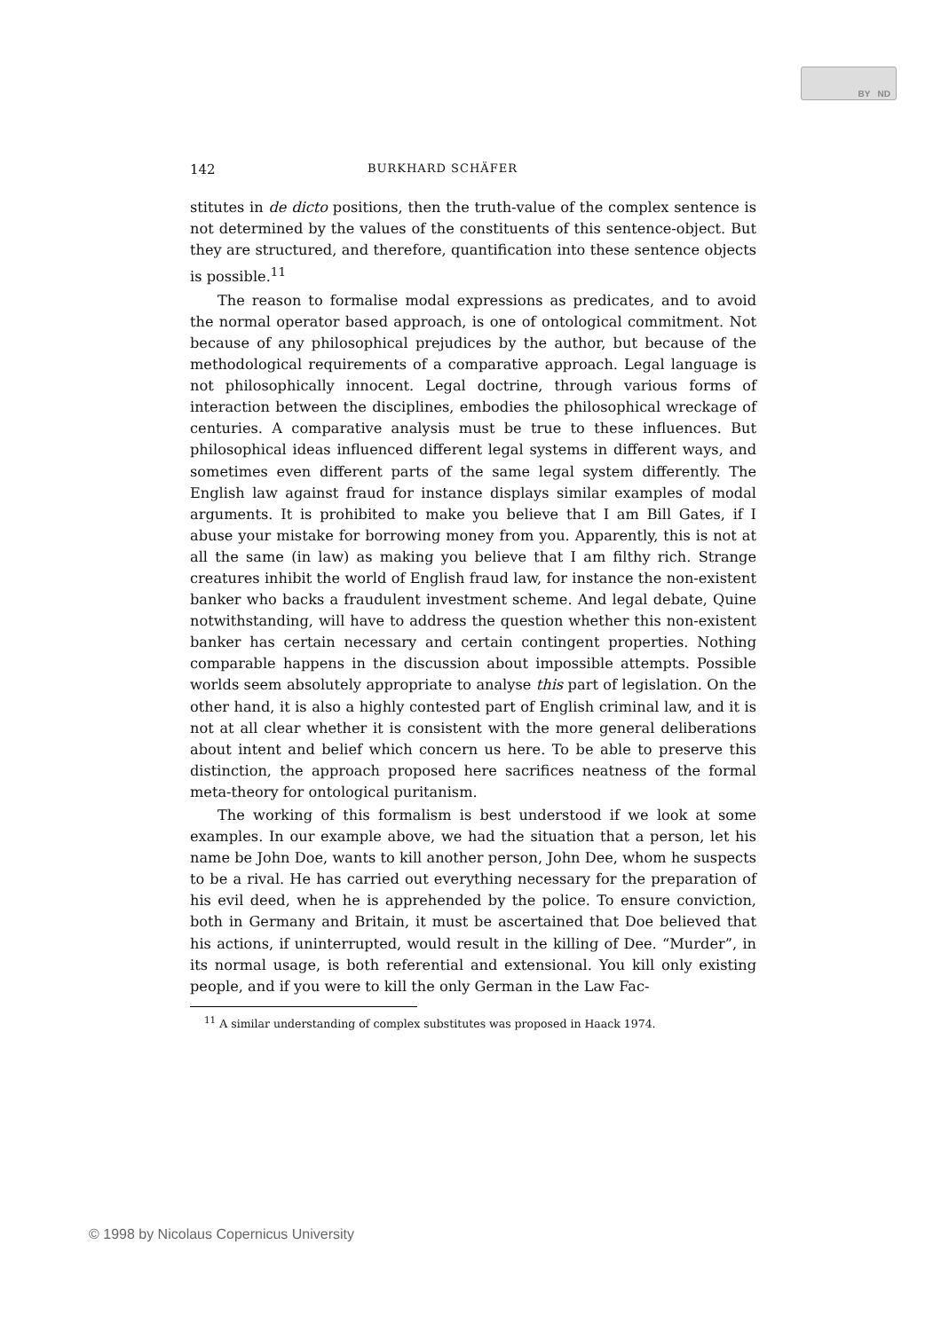BY ND
142 BURKHARD SCHÄFER
stitutes in de dicto positions, then the truth-value of the complex sentence is not determined by the values of the constituents of this sentence-object. But they are structured, and therefore, quantification into these sentence objects is possible.<sup>11</sup>
The reason to formalise modal expressions as predicates, and to avoid the normal operator based approach, is one of ontological commitment. Not because of any philosophical prejudices by the author, but because of the methodological requirements of a comparative approach. Legal language is not philosophically innocent. Legal doctrine, through various forms of interaction between the disciplines, embodies the philosophical wreckage of centuries. A comparative analysis must be true to these influences. But philosophical ideas influenced different legal systems in different ways, and sometimes even different parts of the same legal system differently. The English law against fraud for instance displays similar examples of modal arguments. It is prohibited to make you believe that I am Bill Gates, if I abuse your mistake for borrowing money from you. Apparently, this is not at all the same (in law) as making you believe that I am filthy rich. Strange creatures inhibit the world of English fraud law, for instance the non-existent banker who backs a fraudulent investment scheme. And legal debate, Quine notwithstanding, will have to address the question whether this non-existent banker has certain necessary and certain contingent properties. Nothing comparable happens in the discussion about impossible attempts. Possible worlds seem absolutely appropriate to analyse this part of legislation. On the other hand, it is also a highly contested part of English criminal law, and it is not at all clear whether it is consistent with the more general deliberations about intent and belief which concern us here. To be able to preserve this distinction, the approach proposed here sacrifices neatness of the formal meta-theory for ontological puritanism.
The working of this formalism is best understood if we look at some examples. In our example above, we had the situation that a person, let his name be John Doe, wants to kill another person, John Dee, whom he suspects to be a rival. He has carried out everything necessary for the preparation of his evil deed, when he is apprehended by the police. To ensure conviction, both in Germany and Britain, it must be ascertained that Doe believed that his actions, if uninterrupted, would result in the killing of Dee. “Murder”, in its normal usage, is both referential and extensional. You kill only existing people, and if you were to kill the only German in the Law Fac-
<sup>11</sup> A similar understanding of complex substitutes was proposed in Haack 1974.
© 1998 by Nicolaus Copernicus University